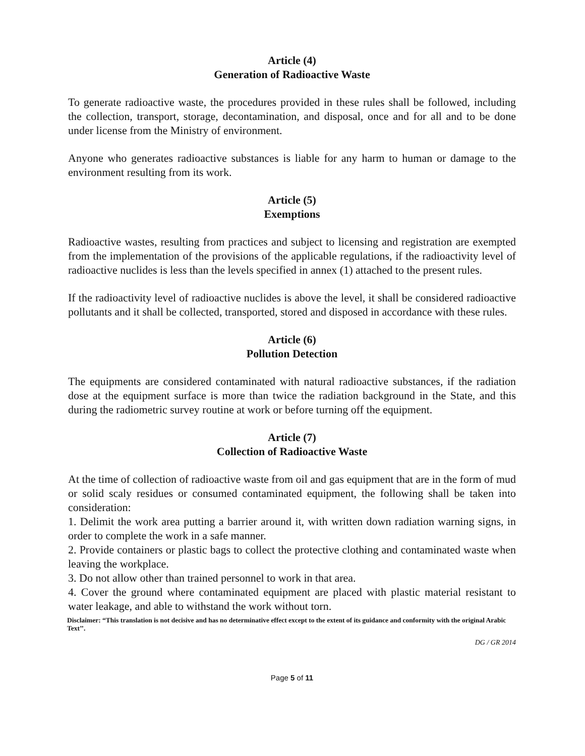Article (4)
Generation of Radioactive Waste
To generate radioactive waste, the procedures provided in these rules shall be followed, including the collection, transport, storage, decontamination, and disposal, once and for all and to be done under license from the Ministry of environment.
Anyone who generates radioactive substances is liable for any harm to human or damage to the environment resulting from its work.
Article (5)
Exemptions
Radioactive wastes, resulting from practices and subject to licensing and registration are exempted from the implementation of the provisions of the applicable regulations, if the radioactivity level of radioactive nuclides is less than the levels specified in annex (1) attached to the present rules.
If the radioactivity level of radioactive nuclides is above the level, it shall be considered radioactive pollutants and it shall be collected, transported, stored and disposed in accordance with these rules.
Article (6)
Pollution Detection
The equipments are considered contaminated with natural radioactive substances, if the radiation dose at the equipment surface is more than twice the radiation background in the State, and this during the radiometric survey routine at work or before turning off the equipment.
Article (7)
Collection of Radioactive Waste
At the time of collection of radioactive waste from oil and gas equipment that are in the form of mud or solid scaly residues or consumed contaminated equipment, the following shall be taken into consideration:
1. Delimit the work area putting a barrier around it, with written down radiation warning signs, in order to complete the work in a safe manner.
2. Provide containers or plastic bags to collect the protective clothing and contaminated waste when leaving the workplace.
3. Do not allow other than trained personnel to work in that area.
4. Cover the ground where contaminated equipment are placed with plastic material resistant to water leakage, and able to withstand the work without torn.
Disclaimer: “This translation is not decisive and has no determinative effect except to the extent of its guidance and conformity with the original Arabic Text’’.
DG / GR 2014
Page 5 of 11